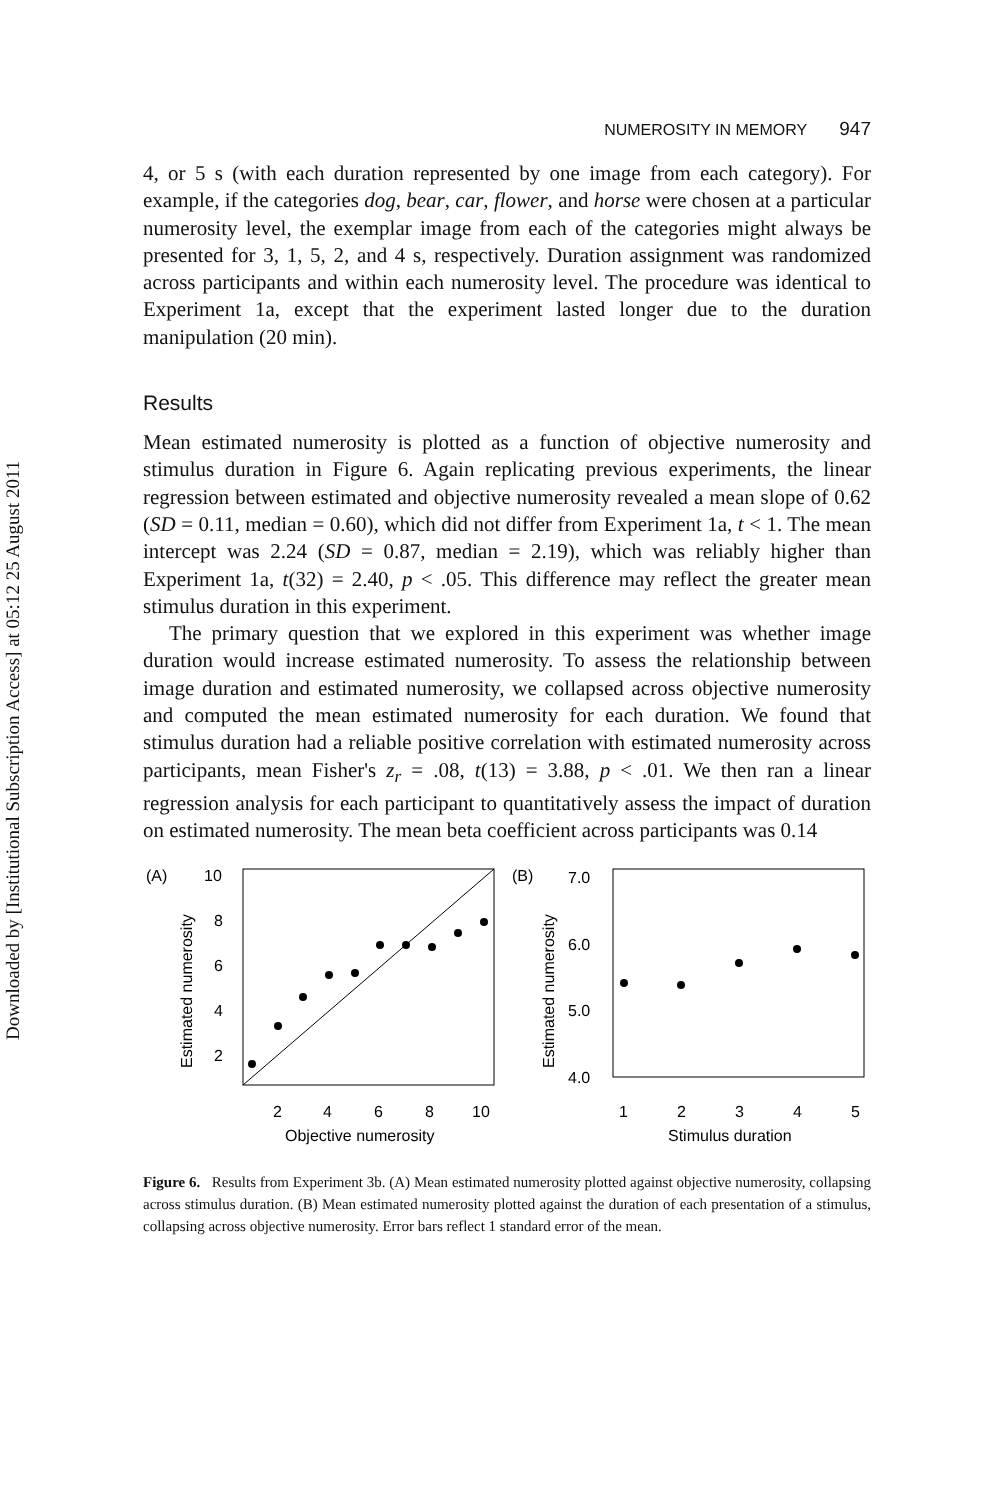Downloaded by [Institutional Subscription Access] at 05:12 25 August 2011
NUMEROSITY IN MEMORY 947
4, or 5 s (with each duration represented by one image from each category). For example, if the categories dog, bear, car, flower, and horse were chosen at a particular numerosity level, the exemplar image from each of the categories might always be presented for 3, 1, 5, 2, and 4 s, respectively. Duration assignment was randomized across participants and within each numerosity level. The procedure was identical to Experiment 1a, except that the experiment lasted longer due to the duration manipulation (20 min).
Results
Mean estimated numerosity is plotted as a function of objective numerosity and stimulus duration in Figure 6. Again replicating previous experiments, the linear regression between estimated and objective numerosity revealed a mean slope of 0.62 (SD = 0.11, median = 0.60), which did not differ from Experiment 1a, t < 1. The mean intercept was 2.24 (SD = 0.87, median = 2.19), which was reliably higher than Experiment 1a, t(32) = 2.40, p < .05. This difference may reflect the greater mean stimulus duration in this experiment.
The primary question that we explored in this experiment was whether image duration would increase estimated numerosity. To assess the relationship between image duration and estimated numerosity, we collapsed across objective numerosity and computed the mean estimated numerosity for each duration. We found that stimulus duration had a reliable positive correlation with estimated numerosity across participants, mean Fisher's z<sub>r</sub> = .08, t(13) = 3.88, p < .01. We then ran a linear regression analysis for each participant to quantitatively assess the impact of duration on estimated numerosity. The mean beta coefficient across participants was 0.14
(A)
10
8
6
4
2
2
4
6
8
10
Objective numerosity
Estimated numerosity
(B)
7.0
6.0
5.0
4.0
1
2
3
4
5
Stimulus duration
Estimated numerosity
Figure 6. Results from Experiment 3b. (A) Mean estimated numerosity plotted against objective numerosity, collapsing across stimulus duration. (B) Mean estimated numerosity plotted against the duration of each presentation of a stimulus, collapsing across objective numerosity. Error bars reflect 1 standard error of the mean.